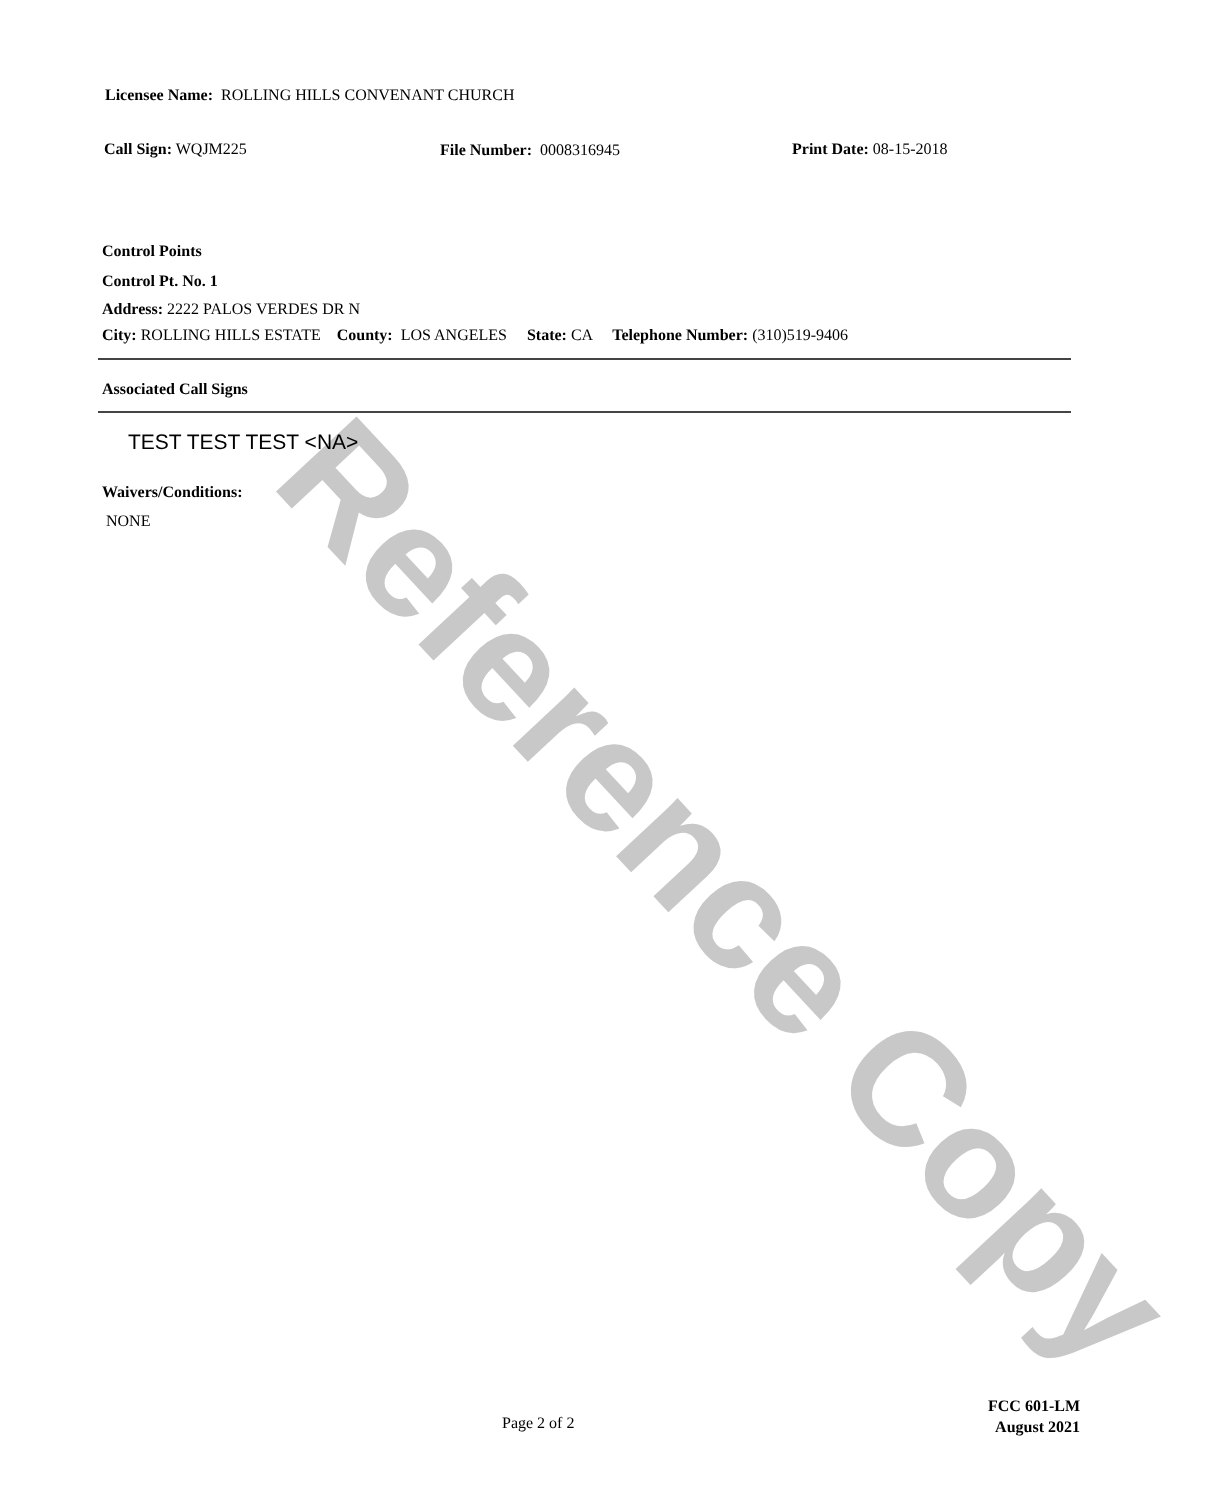Licensee Name: ROLLING HILLS CONVENANT CHURCH
Call Sign: WQJM225 File Number: 0008316945 Print Date: 08-15-2018
Control Points
Control Pt. No. 1
Address: 2222 PALOS VERDES DR N
City: ROLLING HILLS ESTATE County: LOS ANGELES State: CA Telephone Number: (310)519-9406
Associated Call Signs
TEST TEST TEST <NA>
Waivers/Conditions:
NONE
Page 2 of 2
FCC 601-LM
August 2021
Reference Copy